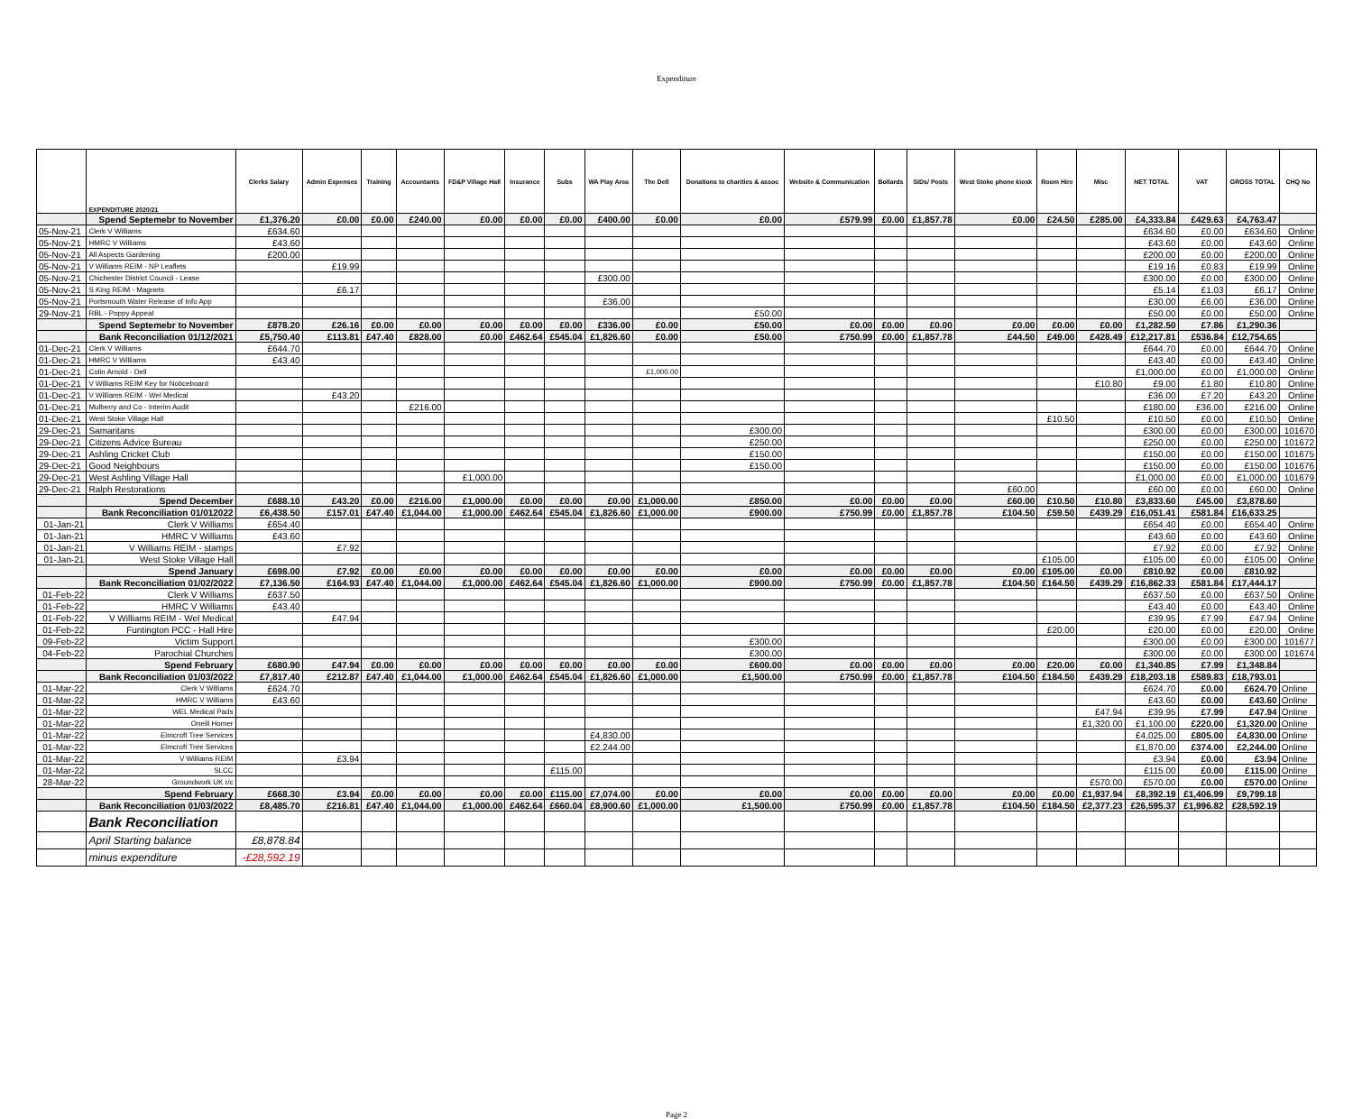Expenditure
| | EXPENDITURE 2020/21 | Clerks Salary | Admin Expenses | Training | Accountants | FD&P Village Hall | Insurance | Subs | WA Play Area | The Dell | Donations to charities & assoc | Website & Communication | Bollards | SIDs/ Posts | West Stoke phone kiosk | Room Hire | Misc | NET TOTAL | VAT | GROSS TOTAL | CHQ No |
| --- | --- | --- | --- | --- | --- | --- | --- | --- | --- | --- | --- | --- | --- | --- | --- | --- | --- | --- | --- | --- | --- |
| | Spend Septemebr to November | £1,376.20 | £0.00 | £0.00 | £240.00 | £0.00 | £0.00 | £0.00 | £400.00 | £0.00 | £0.00 | £579.99 | £0.00 | £1,857.78 | £0.00 | £24.50 | £285.00 | £4,333.84 | £429.63 | £4,763.47 | |
| 05-Nov-21 | Clerk V Williams | £634.60 | | | | | | | | | | | | | | | | £634.60 | £0.00 | £634.60 | Online |
| 05-Nov-21 | HMRC V Williams | £43.60 | | | | | | | | | | | | | | | | £43.60 | £0.00 | £43.60 | Online |
| 05-Nov-21 | All Aspects Gardening | £200.00 | | | | | | | | | | | | | | | | £200.00 | £0.00 | £200.00 | Online |
| 05-Nov-21 | V Williams REIM - NP Leaflets | | £19.99 | | | | | | | | | | | | | | | £19.16 | £0.83 | £19.99 | Online |
| 05-Nov-21 | Chichester District Council - Lease | | | | | | | | £300.00 | | | | | | | | | £300.00 | £0.00 | £300.00 | Online |
| 05-Nov-21 | S King REIM - Magnets | | £6.17 | | | | | | | | | | | | | | | £5.14 | £1.03 | £6.17 | Online |
| 05-Nov-21 | Portsmouth Water Release of Info App | | | | | | | | £36.00 | | | | | | | | | £30.00 | £6.00 | £36.00 | Online |
| 29-Nov-21 | RBL - Poppy Appeal | | | | | | | | | | £50.00 | | | | | | | £50.00 | £0.00 | £50.00 | Online |
| | Spend Septemebr to November | £878.20 | £26.16 | £0.00 | £0.00 | £0.00 | £0.00 | £0.00 | £336.00 | £0.00 | £50.00 | £0.00 | £0.00 | £0.00 | £0.00 | £0.00 | £0.00 | £1,282.50 | £7.86 | £1,290.36 | |
| | Bank Reconciliation 01/12/2021 | £5,750.40 | £113.81 | £47.40 | £828.00 | £0.00 | £462.64 | £545.04 | £1,826.60 | £0.00 | £50.00 | £750.99 | £0.00 | £1,857.78 | £44.50 | £49.00 | £428.49 | £12,217.81 | £536.84 | £12,754.65 | |
| 01-Dec-21 | Clerk V Williams | £644.70 | | | | | | | | | | | | | | | | £644.70 | £0.00 | £644.70 | Online |
| 01-Dec-21 | HMRC V Williams | £43.40 | | | | | | | | | | | | | | | | £43.40 | £0.00 | £43.40 | Online |
| 01-Dec-21 | Colin Arnold - Dell | | | | | | | | | £1,000.00 | | | | | | | | £1,000.00 | £0.00 | £1,000.00 | Online |
| 01-Dec-21 | V Williams REIM Key for Noticeboard | | | | | | | | | | | | | | | | £10.80 | £9.00 | £1.80 | £10.80 | Online |
| 01-Dec-21 | V Williams REIM - Wel Medical | | £43.20 | | | | | | | | | | | | | | | £36.00 | £7.20 | £43.20 | Online |
| 01-Dec-21 | Mulberry and Co - Interim Audit | | | | £216.00 | | | | | | | | | | | | | £180.00 | £36.00 | £216.00 | Online |
| 01-Dec-21 | West Stoke Village Hall | | | | | | | | | | | | | | | £10.50 | | £10.50 | £0.00 | £10.50 | Online |
| 29-Dec-21 | Samaritans | | | | | | | | | | £300.00 | | | | | | | £300.00 | £0.00 | £300.00 | 101670 |
| 29-Dec-21 | Citizens Advice Bureau | | | | | | | | | | £250.00 | | | | | | | £250.00 | £0.00 | £250.00 | 101672 |
| 29-Dec-21 | Ashling Cricket Club | | | | | | | | | | £150.00 | | | | | | | £150.00 | £0.00 | £150.00 | 101675 |
| 29-Dec-21 | Good Neighbours | | | | | | | | | | £150.00 | | | | | | | £150.00 | £0.00 | £150.00 | 101676 |
| 29-Dec-21 | West Ashling Village Hall | | | | | £1,000.00 | | | | | | | | | | | | £1,000.00 | £0.00 | £1,000.00 | 101679 |
| 29-Dec-21 | Ralph Restorations | | | | | | | | | | | | | | £60.00 | | | £60.00 | £0.00 | £60.00 | Online |
| | Spend December | £688.10 | £43.20 | £0.00 | £216.00 | £1,000.00 | £0.00 | £0.00 | £0.00 | £1,000.00 | £850.00 | £0.00 | £0.00 | £0.00 | £60.00 | £10.50 | £10.80 | £3,833.60 | £45.00 | £3,878.60 | |
| | Bank Reconciliation 01/012022 | £6,438.50 | £157.01 | £47.40 | £1,044.00 | £1,000.00 | £462.64 | £545.04 | £1,826.60 | £1,000.00 | £900.00 | £750.99 | £0.00 | £1,857.78 | £104.50 | £59.50 | £439.29 | £16,051.41 | £581.84 | £16,633.25 | |
| 01-Jan-21 | Clerk V Williams | £654.40 | | | | | | | | | | | | | | | | £654.40 | £0.00 | £654.40 | Online |
| 01-Jan-21 | HMRC V Williams | £43.60 | | | | | | | | | | | | | | | | £43.60 | £0.00 | £43.60 | Online |
| 01-Jan-21 | V Williams REIM - stamps | | £7.92 | | | | | | | | | | | | | | | £7.92 | £0.00 | £7.92 | Online |
| 01-Jan-21 | West Stoke Village Hall | | | | | | | | | | | | | | | £105.00 | | £105.00 | £0.00 | £105.00 | Online |
| | Spend January | £698.00 | £7.92 | £0.00 | £0.00 | £0.00 | £0.00 | £0.00 | £0.00 | £0.00 | £0.00 | £0.00 | £0.00 | £0.00 | £0.00 | £105.00 | £0.00 | £810.92 | £0.00 | £810.92 | |
| | Bank Reconciliation 01/02/2022 | £7,136.50 | £164.93 | £47.40 | £1,044.00 | £1,000.00 | £462.64 | £545.04 | £1,826.60 | £1,000.00 | £900.00 | £750.99 | £0.00 | £1,857.78 | £104.50 | £164.50 | £439.29 | £16,862.33 | £581.84 | £17,444.17 | |
| 01-Feb-22 | Clerk V Williams | £637.50 | | | | | | | | | | | | | | | | £637.50 | £0.00 | £637.50 | Online |
| 01-Feb-22 | HMRC V Williams | £43.40 | | | | | | | | | | | | | | | | £43.40 | £0.00 | £43.40 | Online |
| 01-Feb-22 | V Williams REIM - Wel Medical | | £47.94 | | | | | | | | | | | | | | | £39.95 | £7.99 | £47.94 | Online |
| 01-Feb-22 | Funtington PCC - Hall Hire | | | | | | | | | | | | | | | £20.00 | | £20.00 | £0.00 | £20.00 | Online |
| 09-Feb-22 | Victim Support | | | | | | | | | | £300.00 | | | | | | | £300.00 | £0.00 | £300.00 | 101677 |
| 04-Feb-22 | Parochial Churches | | | | | | | | | | £300.00 | | | | | | | £300.00 | £0.00 | £300.00 | 101674 |
| | Spend February | £680.90 | £47.94 | £0.00 | £0.00 | £0.00 | £0.00 | £0.00 | £0.00 | £0.00 | £600.00 | £0.00 | £0.00 | £0.00 | £0.00 | £20.00 | £0.00 | £1,340.85 | £7.99 | £1,348.84 | |
| | Bank Reconciliation 01/03/2022 | £7,817.40 | £212.87 | £47.40 | £1,044.00 | £1,000.00 | £462.64 | £545.04 | £1,826.60 | £1,000.00 | £1,500.00 | £750.99 | £0.00 | £1,857.78 | £104.50 | £184.50 | £439.29 | £18,203.18 | £589.83 | £18,793.01 | |
| 01-Mar-22 | Clerk V Williams | £624.70 | | | | | | | | | | | | | | | | £624.70 | £0.00 | £624.70 | Online |
| 01-Mar-22 | HMRC V Williams | £43.60 | | | | | | | | | | | | | | | | £43.60 | £0.00 | £43.60 | Online |
| 01-Mar-22 | WEL Medical Pads | | | | | | | | | | | | | | | | £47.94 | £39.95 | £7.99 | £47.94 | Online |
| 01-Mar-22 | Oneill Homer | | | | | | | | | | | | | | | | £1,320.00 | £1,100.00 | £220.00 | £1,320.00 | Online |
| 01-Mar-22 | Elmcroft Tree Services | | | | | | | | £4,830.00 | | | | | | | | | £4,025.00 | £805.00 | £4,830.00 | Online |
| 01-Mar-22 | Elmcroft Tree Services | | | | | | | | £2,244.00 | | | | | | | | | £1,870.00 | £374.00 | £2,244.00 | Online |
| 01-Mar-22 | V Williams REIM | | £3.94 | | | | | | | | | | | | | | | £3.94 | £0.00 | £3.94 | Online |
| 01-Mar-22 | SLCC | | | | | | | £115.00 | | | | | | | | | | £115.00 | £0.00 | £115.00 | Online |
| 28-Mar-22 | Groundwork UK r/c | | | | | | | | | | | | | | | | £570.00 | £570.00 | £0.00 | £570.00 | Online |
| | Spend February | £668.30 | £3.94 | £0.00 | £0.00 | £0.00 | £0.00 | £115.00 | £7,074.00 | £0.00 | £0.00 | £0.00 | £0.00 | £0.00 | £0.00 | £0.00 | £1,937.94 | £8,392.19 | £1,406.99 | £9,799.18 | |
| | Bank Reconciliation 01/03/2022 | £8,485.70 | £216.81 | £47.40 | £1,044.00 | £1,000.00 | £462.64 | £660.04 | £8,900.60 | £1,000.00 | £1,500.00 | £750.99 | £0.00 | £1,857.78 | £104.50 | £184.50 | £2,377.23 | £26,595.37 | £1,996.82 | £28,592.19 | |
| | Bank Reconciliation | | | | | | | | | | | | | | | | | | | | |
| | April Starting balance | £8,878.84 | | | | | | | | | | | | | | | | | | | |
| | minus expenditure | -£28,592.19 | | | | | | | | | | | | | | | | | | | |
Page 2